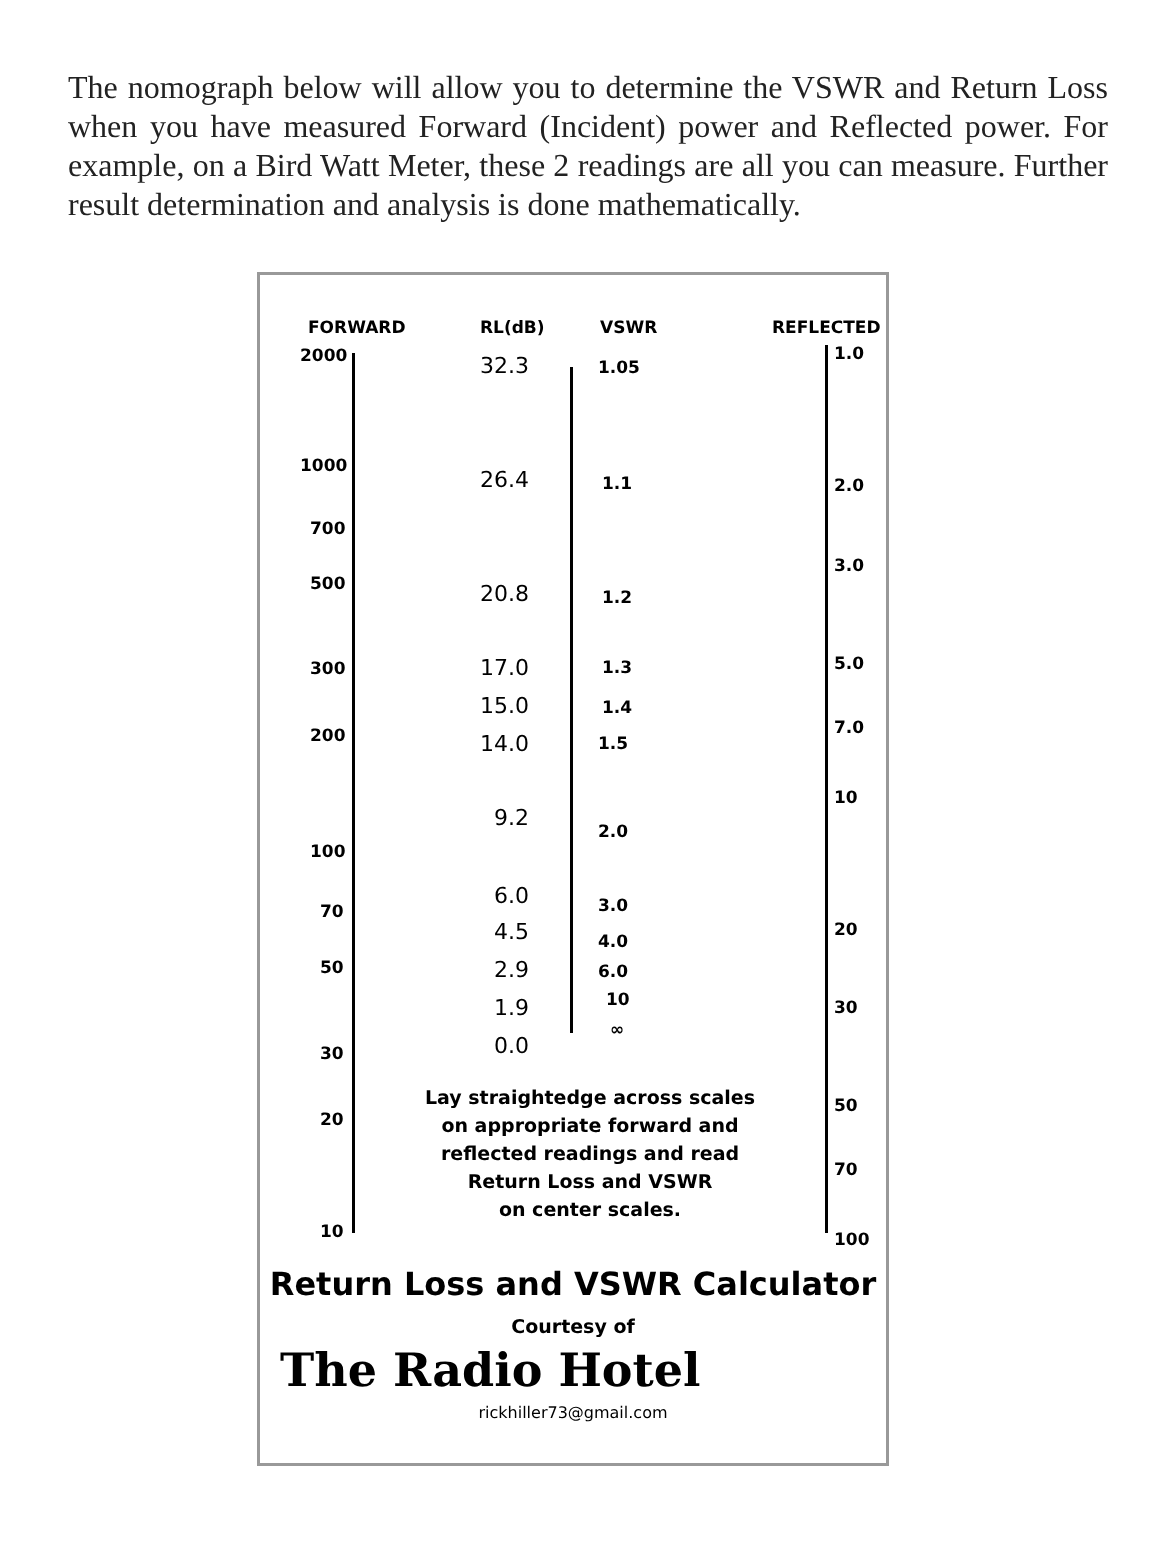The nomograph below will allow you to determine the VSWR and Return Loss when you have measured Forward (Incident) power and Reflected power. For example, on a Bird Watt Meter, these 2 readings are all you can measure. Further result determination and analysis is done mathematically.
FORWARD RL(dB) VSWR REFLECTED
2000
1000
700
500
300
200
100
70
50
30
20
10
32.3 1.05
26.4 1.1
20.8 1.2
17.0 1.3
15.0 1.4
14.0 1.5
9.2 2.0
6.0 3.0
4.5 4.0
2.9 6.0
1.9 10
0.0
∞
1.0
2.0
3.0
5.0
7.0
10
20
30
50
70
100
Lay straightedge across scales on appropriate forward and reflected readings and read
Return Loss and VSWR
on center scales.
Return Loss and VSWR Calculator
Courtesy of
The Radio Hotel
rickhiller73@gmail.com